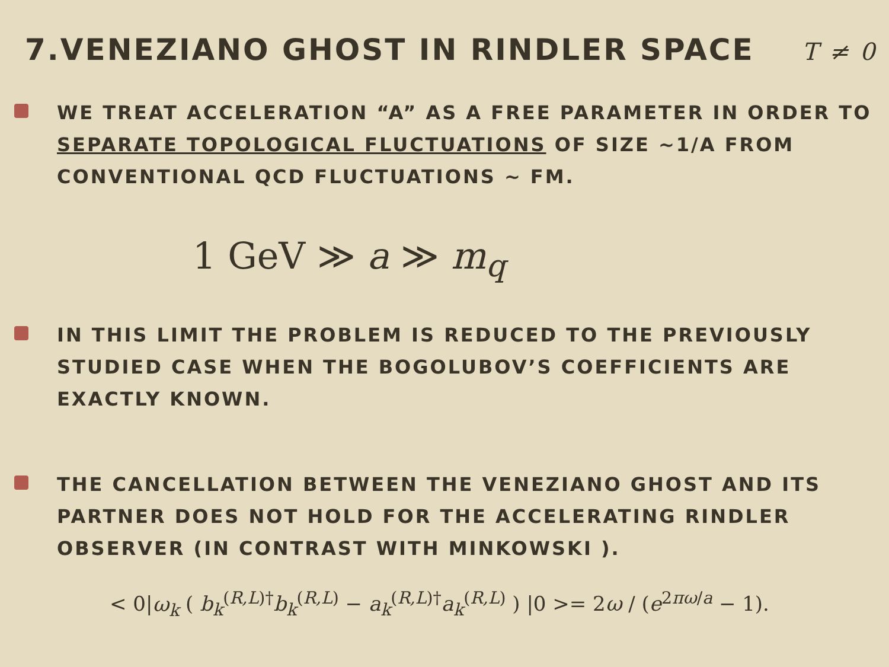7.VENEZIANO GHOST IN RINDLER SPACE T ≠ 0
WE TREAT ACCELERATION “A” AS A FREE PARAMETER IN ORDER TO SEPARATE TOPOLOGICAL FLUCTUATIONS OF SIZE ~1/A FROM CONVENTIONAL QCD FLUCTUATIONS ~ FM.
1 GeV ≫ a ≫ m<sub>q</sub>
IN THIS LIMIT THE PROBLEM IS REDUCED TO THE PREVIOUSLY STUDIED CASE WHEN THE BOGOLUBOV’S COEFFICIENTS ARE EXACTLY KNOWN.
THE CANCELLATION BETWEEN THE VENEZIANO GHOST AND ITS PARTNER DOES NOT HOLD FOR THE ACCELERATING RINDLER OBSERVER (IN CONTRAST WITH MINKOWSKI ).
< 0|ω<sub>k</sub> ( b<sub>k</sub><sup>(R,L)†</sup>b<sub>k</sub><sup>(R,L)</sup> − a<sub>k</sub><sup>(R,L)†</sup>a<sub>k</sub><sup>(R,L)</sup> ) |0 >= 2ω / (e<sup>2πω/a</sup> − 1).